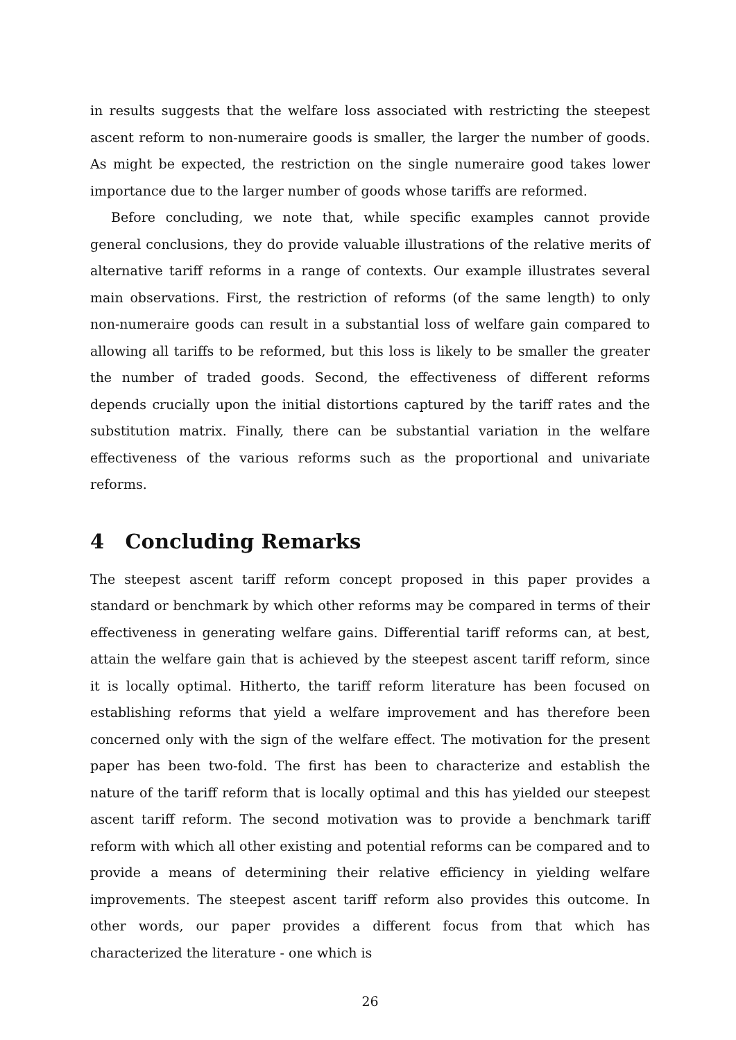in results suggests that the welfare loss associated with restricting the steepest ascent reform to non-numeraire goods is smaller, the larger the number of goods. As might be expected, the restriction on the single numeraire good takes lower importance due to the larger number of goods whose tariffs are reformed.
Before concluding, we note that, while specific examples cannot provide general conclusions, they do provide valuable illustrations of the relative merits of alternative tariff reforms in a range of contexts. Our example illustrates several main observations. First, the restriction of reforms (of the same length) to only non-numeraire goods can result in a substantial loss of welfare gain compared to allowing all tariffs to be reformed, but this loss is likely to be smaller the greater the number of traded goods. Second, the effectiveness of different reforms depends crucially upon the initial distortions captured by the tariff rates and the substitution matrix. Finally, there can be substantial variation in the welfare effectiveness of the various reforms such as the proportional and univariate reforms.
4 Concluding Remarks
The steepest ascent tariff reform concept proposed in this paper provides a standard or benchmark by which other reforms may be compared in terms of their effectiveness in generating welfare gains. Differential tariff reforms can, at best, attain the welfare gain that is achieved by the steepest ascent tariff reform, since it is locally optimal. Hitherto, the tariff reform literature has been focused on establishing reforms that yield a welfare improvement and has therefore been concerned only with the sign of the welfare effect. The motivation for the present paper has been two-fold. The first has been to characterize and establish the nature of the tariff reform that is locally optimal and this has yielded our steepest ascent tariff reform. The second motivation was to provide a benchmark tariff reform with which all other existing and potential reforms can be compared and to provide a means of determining their relative efficiency in yielding welfare improvements. The steepest ascent tariff reform also provides this outcome. In other words, our paper provides a different focus from that which has characterized the literature - one which is
26